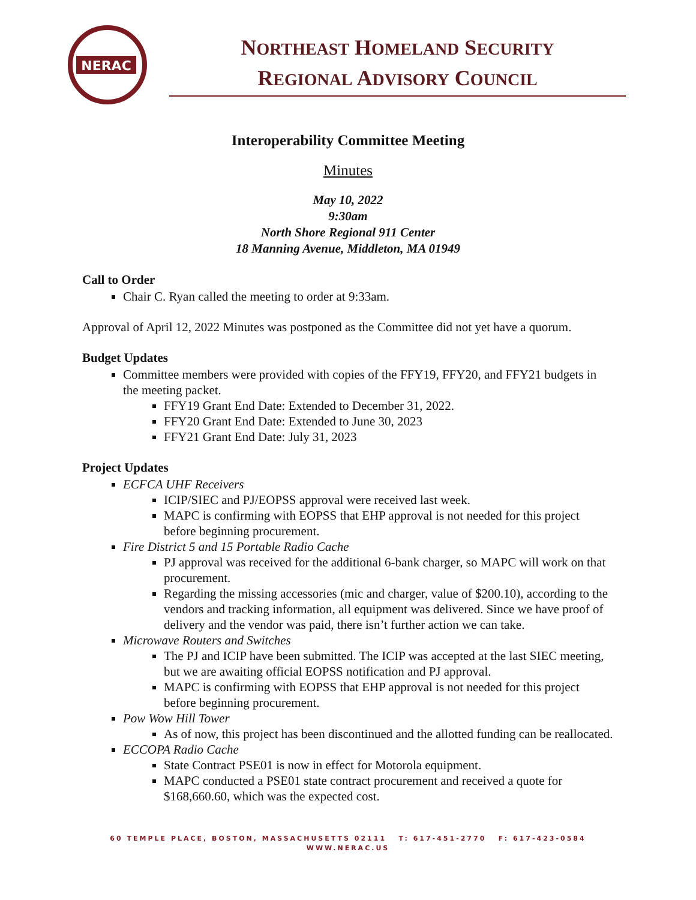NERAC
NORTHEAST HOMELAND SECURITY
REGIONAL ADVISORY COUNCIL
Interoperability Committee Meeting
Minutes
May 10, 2022
9:30am
North Shore Regional 911 Center
18 Manning Avenue, Middleton, MA 01949
Call to Order
Chair C. Ryan called the meeting to order at 9:33am.
Approval of April 12, 2022 Minutes was postponed as the Committee did not yet have a quorum.
Budget Updates
Committee members were provided with copies of the FFY19, FFY20, and FFY21 budgets in the meeting packet.
FFY19 Grant End Date: Extended to December 31, 2022.
FFY20 Grant End Date: Extended to June 30, 2023
FFY21 Grant End Date: July 31, 2023
Project Updates
ECFCA UHF Receivers
ICIP/SIEC and PJ/EOPSS approval were received last week.
MAPC is confirming with EOPSS that EHP approval is not needed for this project before beginning procurement.
Fire District 5 and 15 Portable Radio Cache
PJ approval was received for the additional 6-bank charger, so MAPC will work on that procurement.
Regarding the missing accessories (mic and charger, value of $200.10), according to the vendors and tracking information, all equipment was delivered. Since we have proof of delivery and the vendor was paid, there isn’t further action we can take.
Microwave Routers and Switches
The PJ and ICIP have been submitted. The ICIP was accepted at the last SIEC meeting, but we are awaiting official EOPSS notification and PJ approval.
MAPC is confirming with EOPSS that EHP approval is not needed for this project before beginning procurement.
Pow Wow Hill Tower
As of now, this project has been discontinued and the allotted funding can be reallocated.
ECCOPA Radio Cache
State Contract PSE01 is now in effect for Motorola equipment.
MAPC conducted a PSE01 state contract procurement and received a quote for $168,660.60, which was the expected cost.
60 TEMPLE PLACE, BOSTON, MASSACHUSETTS 02111 T: 617-451-2770 F: 617-423-0584
WWW.NERAC.US